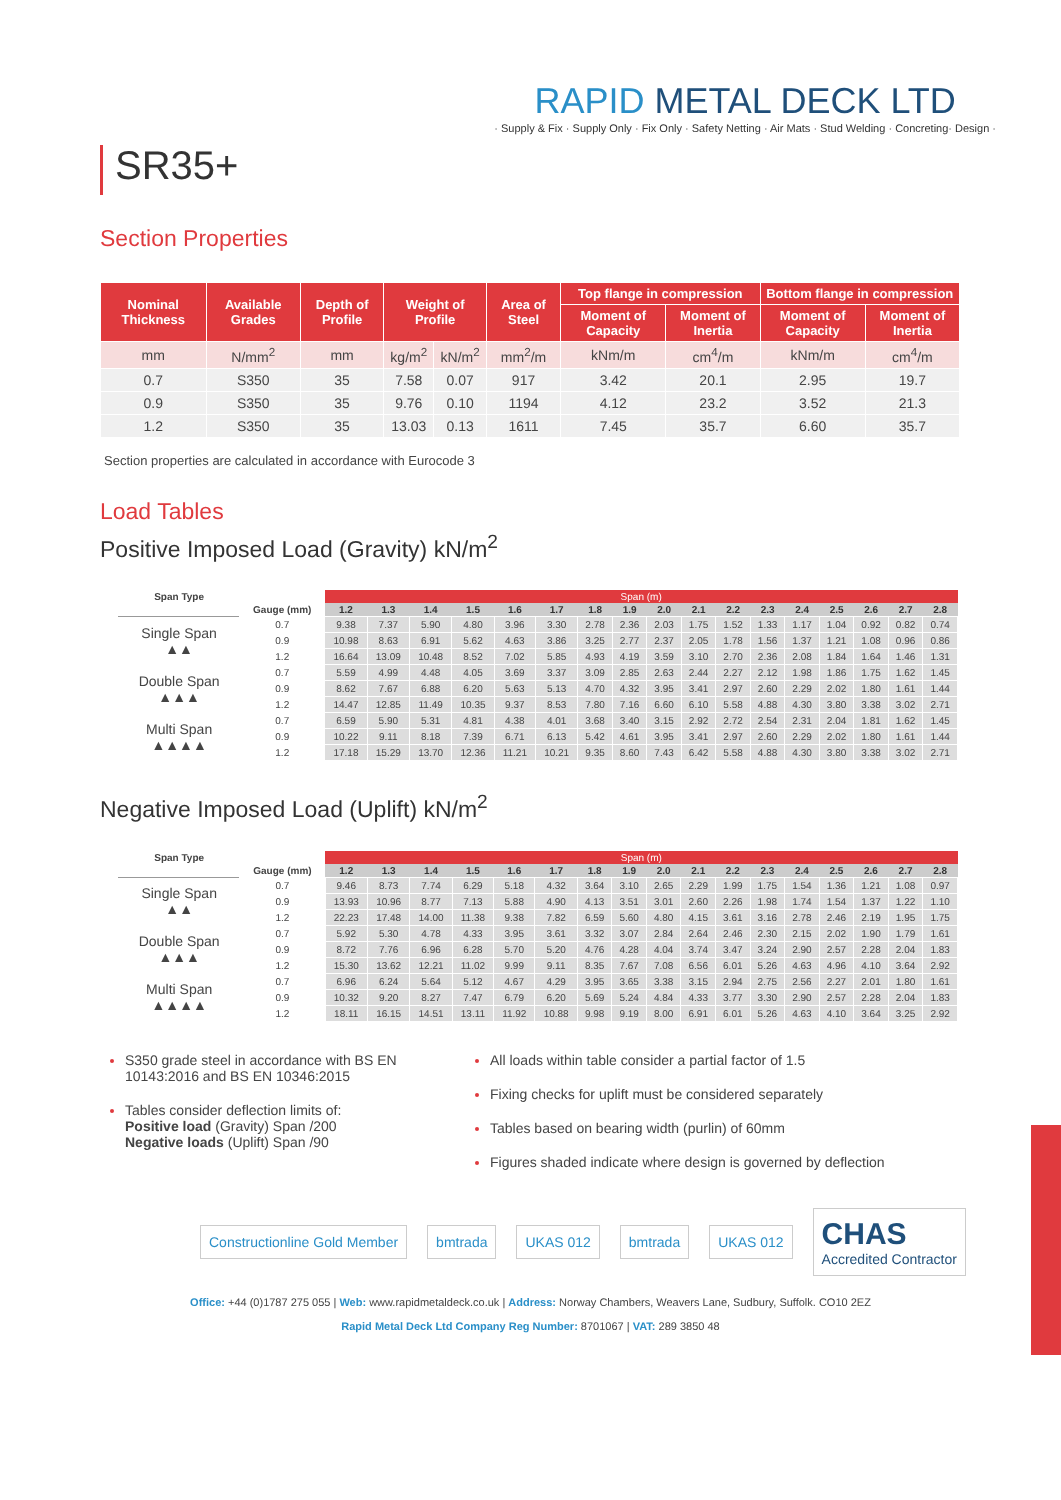SR35+
RAPID METAL DECK LTD
· Supply & Fix · Supply Only · Fix Only · Safety Netting · Air Mats · Stud Welding · Concreting· Design ·
Section Properties
| Nominal Thickness | Available Grades | Depth of Profile | Weight of Profile | | Area of Steel | Top flange in compression | | Bottom flange in compression | |
| --- | --- | --- | --- | --- | --- | --- | --- | --- | --- |
| | | | | | | Moment of Capacity | Moment of Inertia | Moment of Capacity | Moment of Inertia |
| mm | N/mm<sup>2</sup> | mm | kg/m<sup>2</sup> | kN/m<sup>2</sup> | mm<sup>2</sup>/m | kNm/m | cm<sup>4</sup>/m | kNm/m | cm<sup>4</sup>/m |
| 0.7 | S350 | 35 | 7.58 | 0.07 | 917 | 3.42 | 20.1 | 2.95 | 19.7 |
| 0.9 | S350 | 35 | 9.76 | 0.10 | 1194 | 4.12 | 23.2 | 3.52 | 21.3 |
| 1.2 | S350 | 35 | 13.03 | 0.13 | 1611 | 7.45 | 35.7 | 6.60 | 35.7 |
Section properties are calculated in accordance with Eurocode 3
Load Tables
Positive Imposed Load (Gravity) kN/m<sup>2</sup>
| Span Type | | Span (m) | | | | | | | | | | | | | | | | |
| --- | --- | --- | --- | --- | --- | --- | --- | --- | --- | --- | --- | --- | --- | --- | --- | --- | --- | --- |
| | Gauge (mm) | 1.2 | 1.3 | 1.4 | 1.5 | 1.6 | 1.7 | 1.8 | 1.9 | 2.0 | 2.1 | 2.2 | 2.3 | 2.4 | 2.5 | 2.6 | 2.7 | 2.8 |
| Single Span ▲▲ | 0.7 | 9.38 | 7.37 | 5.90 | 4.80 | 3.96 | 3.30 | 2.78 | 2.36 | 2.03 | 1.75 | 1.52 | 1.33 | 1.17 | 1.04 | 0.92 | 0.82 | 0.74 |
| | 0.9 | 10.98 | 8.63 | 6.91 | 5.62 | 4.63 | 3.86 | 3.25 | 2.77 | 2.37 | 2.05 | 1.78 | 1.56 | 1.37 | 1.21 | 1.08 | 0.96 | 0.86 |
| | 1.2 | 16.64 | 13.09 | 10.48 | 8.52 | 7.02 | 5.85 | 4.93 | 4.19 | 3.59 | 3.10 | 2.70 | 2.36 | 2.08 | 1.84 | 1.64 | 1.46 | 1.31 |
| Double Span ▲▲▲ | 0.7 | 5.59 | 4.99 | 4.48 | 4.05 | 3.69 | 3.37 | 3.09 | 2.85 | 2.63 | 2.44 | 2.27 | 2.12 | 1.98 | 1.86 | 1.75 | 1.62 | 1.45 |
| | 0.9 | 8.62 | 7.67 | 6.88 | 6.20 | 5.63 | 5.13 | 4.70 | 4.32 | 3.95 | 3.41 | 2.97 | 2.60 | 2.29 | 2.02 | 1.80 | 1.61 | 1.44 |
| | 1.2 | 14.47 | 12.85 | 11.49 | 10.35 | 9.37 | 8.53 | 7.80 | 7.16 | 6.60 | 6.10 | 5.58 | 4.88 | 4.30 | 3.80 | 3.38 | 3.02 | 2.71 |
| Multi Span ▲▲▲▲ | 0.7 | 6.59 | 5.90 | 5.31 | 4.81 | 4.38 | 4.01 | 3.68 | 3.40 | 3.15 | 2.92 | 2.72 | 2.54 | 2.31 | 2.04 | 1.81 | 1.62 | 1.45 |
| | 0.9 | 10.22 | 9.11 | 8.18 | 7.39 | 6.71 | 6.13 | 5.42 | 4.61 | 3.95 | 3.41 | 2.97 | 2.60 | 2.29 | 2.02 | 1.80 | 1.61 | 1.44 |
| | 1.2 | 17.18 | 15.29 | 13.70 | 12.36 | 11.21 | 10.21 | 9.35 | 8.60 | 7.43 | 6.42 | 5.58 | 4.88 | 4.30 | 3.80 | 3.38 | 3.02 | 2.71 |
Negative Imposed Load (Uplift) kN/m<sup>2</sup>
| Span Type | | Span (m) | | | | | | | | | | | | | | | | |
| --- | --- | --- | --- | --- | --- | --- | --- | --- | --- | --- | --- | --- | --- | --- | --- | --- | --- | --- |
| | Gauge (mm) | 1.2 | 1.3 | 1.4 | 1.5 | 1.6 | 1.7 | 1.8 | 1.9 | 2.0 | 2.1 | 2.2 | 2.3 | 2.4 | 2.5 | 2.6 | 2.7 | 2.8 |
| Single Span ▲▲ | 0.7 | 9.46 | 8.73 | 7.74 | 6.29 | 5.18 | 4.32 | 3.64 | 3.10 | 2.65 | 2.29 | 1.99 | 1.75 | 1.54 | 1.36 | 1.21 | 1.08 | 0.97 |
| | 0.9 | 13.93 | 10.96 | 8.77 | 7.13 | 5.88 | 4.90 | 4.13 | 3.51 | 3.01 | 2.60 | 2.26 | 1.98 | 1.74 | 1.54 | 1.37 | 1.22 | 1.10 |
| | 1.2 | 22.23 | 17.48 | 14.00 | 11.38 | 9.38 | 7.82 | 6.59 | 5.60 | 4.80 | 4.15 | 3.61 | 3.16 | 2.78 | 2.46 | 2.19 | 1.95 | 1.75 |
| Double Span ▲▲▲ | 0.7 | 5.92 | 5.30 | 4.78 | 4.33 | 3.95 | 3.61 | 3.32 | 3.07 | 2.84 | 2.64 | 2.46 | 2.30 | 2.15 | 2.02 | 1.90 | 1.79 | 1.61 |
| | 0.9 | 8.72 | 7.76 | 6.96 | 6.28 | 5.70 | 5.20 | 4.76 | 4.28 | 4.04 | 3.74 | 3.47 | 3.24 | 2.90 | 2.57 | 2.28 | 2.04 | 1.83 |
| | 1.2 | 15.30 | 13.62 | 12.21 | 11.02 | 9.99 | 9.11 | 8.35 | 7.67 | 7.08 | 6.56 | 6.01 | 5.26 | 4.63 | 4.96 | 4.10 | 3.64 | 2.92 |
| Multi Span ▲▲▲▲ | 0.7 | 6.96 | 6.24 | 5.64 | 5.12 | 4.67 | 4.29 | 3.95 | 3.65 | 3.38 | 3.15 | 2.94 | 2.75 | 2.56 | 2.27 | 2.01 | 1.80 | 1.61 |
| | 0.9 | 10.32 | 9.20 | 8.27 | 7.47 | 6.79 | 6.20 | 5.69 | 5.24 | 4.84 | 4.33 | 3.77 | 3.30 | 2.90 | 2.57 | 2.28 | 2.04 | 1.83 |
| | 1.2 | 18.11 | 16.15 | 14.51 | 13.11 | 11.92 | 10.88 | 9.98 | 9.19 | 8.00 | 6.91 | 6.01 | 5.26 | 4.63 | 4.10 | 3.64 | 3.25 | 2.92 |
S350 grade steel in accordance with BS EN 10143:2016 and BS EN 10346:2015
Tables consider deflection limits of:
Positive load (Gravity) Span /200
Negative loads (Uplift) Span /90
All loads within table consider a partial factor of 1.5
Fixing checks for uplift must be considered separately
Tables based on bearing width (purlin) of 60mm
Figures shaded indicate where design is governed by deflection
Constructionline Gold Member bmtrada UKAS 012 bmtrada UKAS 012
CHAS
Accredited Contractor
Office: +44 (0)1787 275 055 | Web: www.rapidmetaldeck.co.uk | Address: Norway Chambers, Weavers Lane, Sudbury, Suffolk. CO10 2EZ
Rapid Metal Deck Ltd Company Reg Number: 8701067 | VAT: 289 3850 48